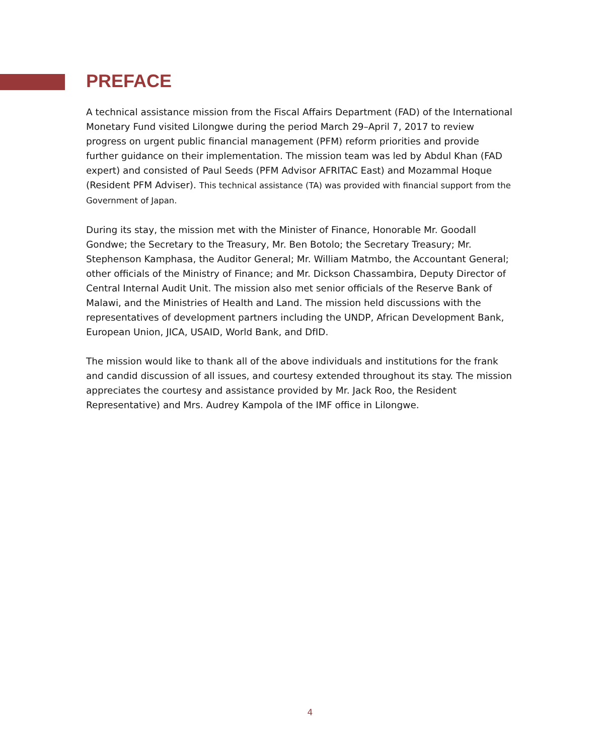PREFACE
A technical assistance mission from the Fiscal Affairs Department (FAD) of the International Monetary Fund visited Lilongwe during the period March 29–April 7, 2017 to review progress on urgent public financial management (PFM) reform priorities and provide further guidance on their implementation. The mission team was led by Abdul Khan (FAD expert) and consisted of Paul Seeds (PFM Advisor AFRITAC East) and Mozammal Hoque (Resident PFM Adviser). This technical assistance (TA) was provided with financial support from the Government of Japan.
During its stay, the mission met with the Minister of Finance, Honorable Mr. Goodall Gondwe; the Secretary to the Treasury, Mr. Ben Botolo; the Secretary Treasury; Mr. Stephenson Kamphasa, the Auditor General; Mr. William Matmbo, the Accountant General; other officials of the Ministry of Finance; and Mr. Dickson Chassambira, Deputy Director of Central Internal Audit Unit. The mission also met senior officials of the Reserve Bank of Malawi, and the Ministries of Health and Land. The mission held discussions with the representatives of development partners including the UNDP, African Development Bank, European Union, JICA, USAID, World Bank, and DfID.
The mission would like to thank all of the above individuals and institutions for the frank and candid discussion of all issues, and courtesy extended throughout its stay. The mission appreciates the courtesy and assistance provided by Mr. Jack Roo, the Resident Representative) and Mrs. Audrey Kampola of the IMF office in Lilongwe.
4